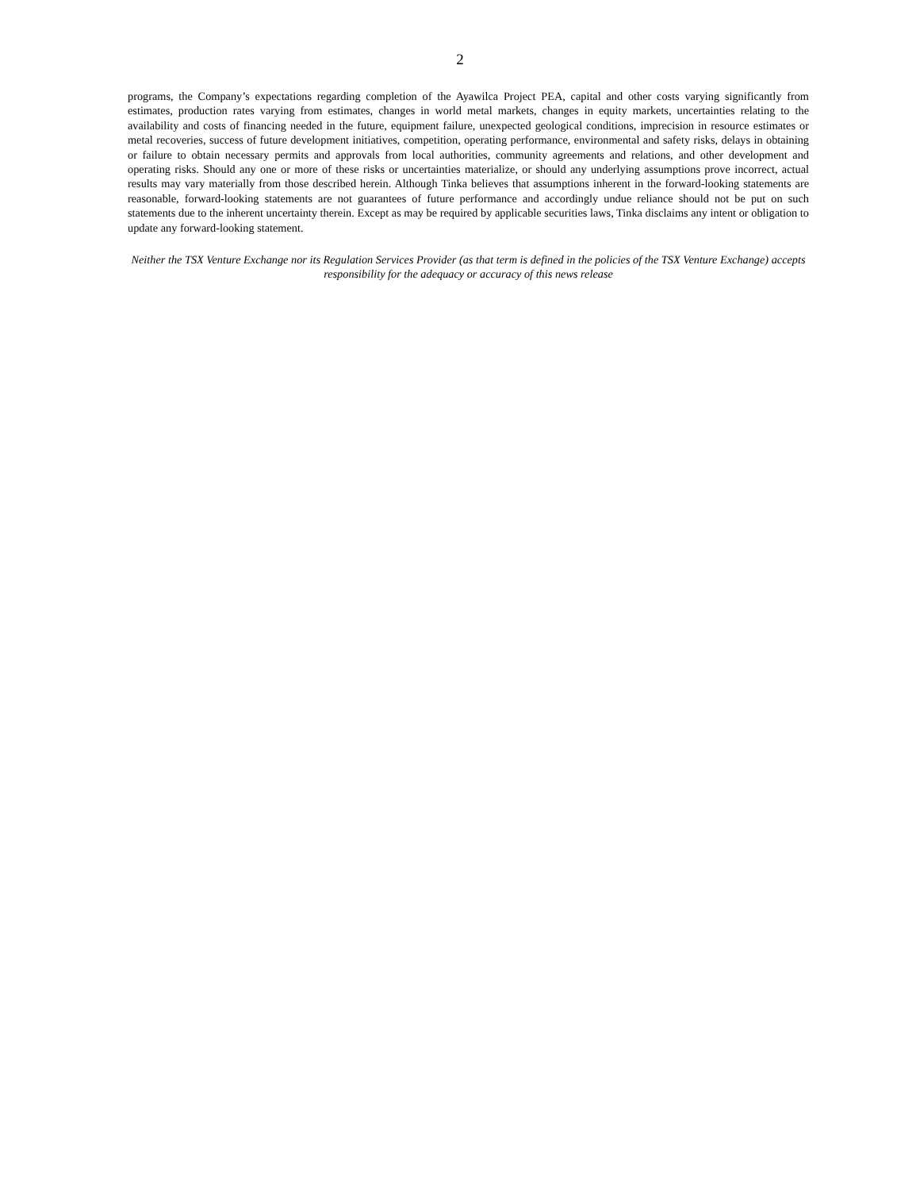2
programs, the Company’s expectations regarding completion of the Ayawilca Project PEA, capital and other costs varying significantly from estimates, production rates varying from estimates, changes in world metal markets, changes in equity markets, uncertainties relating to the availability and costs of financing needed in the future, equipment failure, unexpected geological conditions, imprecision in resource estimates or metal recoveries, success of future development initiatives, competition, operating performance, environmental and safety risks, delays in obtaining or failure to obtain necessary permits and approvals from local authorities, community agreements and relations, and other development and operating risks. Should any one or more of these risks or uncertainties materialize, or should any underlying assumptions prove incorrect, actual results may vary materially from those described herein. Although Tinka believes that assumptions inherent in the forward-looking statements are reasonable, forward-looking statements are not guarantees of future performance and accordingly undue reliance should not be put on such statements due to the inherent uncertainty therein. Except as may be required by applicable securities laws, Tinka disclaims any intent or obligation to update any forward-looking statement.
Neither the TSX Venture Exchange nor its Regulation Services Provider (as that term is defined in the policies of the TSX Venture Exchange) accepts responsibility for the adequacy or accuracy of this news release